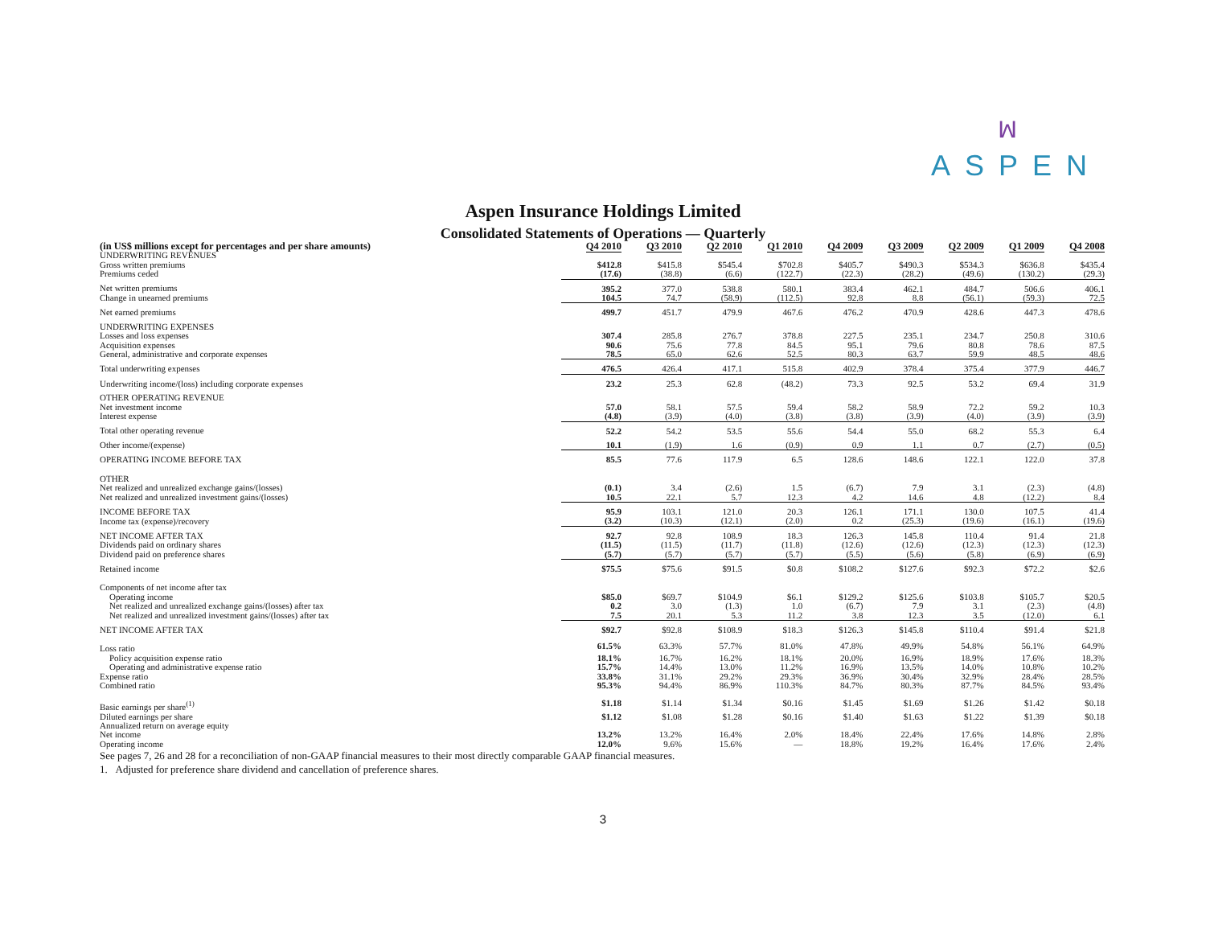ꟽ
ASPEN
Aspen Insurance Holdings Limited
Consolidated Statements of Operations — Quarterly
| (in US$ millions except for percentages and per share amounts) | Q4 2010 | Q3 2010 | Q2 2010 | Q1 2010 | Q4 2009 | Q3 2009 | Q2 2009 | Q1 2009 | Q4 2008 |
| --- | --- | --- | --- | --- | --- | --- | --- | --- | --- |
| UNDERWRITING REVENUES | | | | | | | | | |
| Gross written premiums | $412.8 | $415.8 | $545.4 | $702.8 | $405.7 | $490.3 | $534.3 | $636.8 | $435.4 |
| Premiums ceded | (17.6) | (38.8) | (6.6) | (122.7) | (22.3) | (28.2) | (49.6) | (130.2) | (29.3) |
| Net written premiums | 395.2 | 377.0 | 538.8 | 580.1 | 383.4 | 462.1 | 484.7 | 506.6 | 406.1 |
| Change in unearned premiums | 104.5 | 74.7 | (58.9) | (112.5) | 92.8 | 8.8 | (56.1) | (59.3) | 72.5 |
| Net earned premiums | 499.7 | 451.7 | 479.9 | 467.6 | 476.2 | 470.9 | 428.6 | 447.3 | 478.6 |
| UNDERWRITING EXPENSES | | | | | | | | | |
| Losses and loss expenses | 307.4 | 285.8 | 276.7 | 378.8 | 227.5 | 235.1 | 234.7 | 250.8 | 310.6 |
| Acquisition expenses | 90.6 | 75.6 | 77.8 | 84.5 | 95.1 | 79.6 | 80.8 | 78.6 | 87.5 |
| General, administrative and corporate expenses | 78.5 | 65.0 | 62.6 | 52.5 | 80.3 | 63.7 | 59.9 | 48.5 | 48.6 |
| Total underwriting expenses | 476.5 | 426.4 | 417.1 | 515.8 | 402.9 | 378.4 | 375.4 | 377.9 | 446.7 |
| Underwriting income/(loss) including corporate expenses | 23.2 | 25.3 | 62.8 | (48.2) | 73.3 | 92.5 | 53.2 | 69.4 | 31.9 |
| OTHER OPERATING REVENUE | | | | | | | | | |
| Net investment income | 57.0 | 58.1 | 57.5 | 59.4 | 58.2 | 58.9 | 72.2 | 59.2 | 10.3 |
| Interest expense | (4.8) | (3.9) | (4.0) | (3.8) | (3.8) | (3.9) | (4.0) | (3.9) | (3.9) |
| Total other operating revenue | 52.2 | 54.2 | 53.5 | 55.6 | 54.4 | 55.0 | 68.2 | 55.3 | 6.4 |
| Other income/(expense) | 10.1 | (1.9) | 1.6 | (0.9) | 0.9 | 1.1 | 0.7 | (2.7) | (0.5) |
| OPERATING INCOME BEFORE TAX | 85.5 | 77.6 | 117.9 | 6.5 | 128.6 | 148.6 | 122.1 | 122.0 | 37.8 |
| OTHER | | | | | | | | | |
| Net realized and unrealized exchange gains/(losses) | (0.1) | 3.4 | (2.6) | 1.5 | (6.7) | 7.9 | 3.1 | (2.3) | (4.8) |
| Net realized and unrealized investment gains/(losses) | 10.5 | 22.1 | 5.7 | 12.3 | 4.2 | 14.6 | 4.8 | (12.2) | 8.4 |
| INCOME BEFORE TAX | 95.9 | 103.1 | 121.0 | 20.3 | 126.1 | 171.1 | 130.0 | 107.5 | 41.4 |
| Income tax (expense)/recovery | (3.2) | (10.3) | (12.1) | (2.0) | 0.2 | (25.3) | (19.6) | (16.1) | (19.6) |
| NET INCOME AFTER TAX | 92.7 | 92.8 | 108.9 | 18.3 | 126.3 | 145.8 | 110.4 | 91.4 | 21.8 |
| Dividends paid on ordinary shares | (11.5) | (11.5) | (11.7) | (11.8) | (12.6) | (12.6) | (12.3) | (12.3) | (12.3) |
| Dividend paid on preference shares | (5.7) | (5.7) | (5.7) | (5.7) | (5.5) | (5.6) | (5.8) | (6.9) | (6.9) |
| Retained income | $75.5 | $75.6 | $91.5 | $0.8 | $108.2 | $127.6 | $92.3 | $72.2 | $2.6 |
| Components of net income after tax | | | | | | | | | |
| Operating income | $85.0 | $69.7 | $104.9 | $6.1 | $129.2 | $125.6 | $103.8 | $105.7 | $20.5 |
| Net realized and unrealized exchange gains/(losses) after tax | 0.2 | 3.0 | (1.3) | 1.0 | (6.7) | 7.9 | 3.1 | (2.3) | (4.8) |
| Net realized and unrealized investment gains/(losses) after tax | 7.5 | 20.1 | 5.3 | 11.2 | 3.8 | 12.3 | 3.5 | (12.0) | 6.1 |
| NET INCOME AFTER TAX | $92.7 | $92.8 | $108.9 | $18.3 | $126.3 | $145.8 | $110.4 | $91.4 | $21.8 |
| Loss ratio | 61.5% | 63.3% | 57.7% | 81.0% | 47.8% | 49.9% | 54.8% | 56.1% | 64.9% |
| Policy acquisition expense ratio | 18.1% | 16.7% | 16.2% | 18.1% | 20.0% | 16.9% | 18.9% | 17.6% | 18.3% |
| Operating and administrative expense ratio | 15.7% | 14.4% | 13.0% | 11.2% | 16.9% | 13.5% | 14.0% | 10.8% | 10.2% |
| Expense ratio | 33.8% | 31.1% | 29.2% | 29.3% | 36.9% | 30.4% | 32.9% | 28.4% | 28.5% |
| Combined ratio | 95.3% | 94.4% | 86.9% | 110.3% | 84.7% | 80.3% | 87.7% | 84.5% | 93.4% |
| Basic earnings per share<sup>(1)</sup> | $1.18 | $1.14 | $1.34 | $0.16 | $1.45 | $1.69 | $1.26 | $1.42 | $0.18 |
| Diluted earnings per share | $1.12 | $1.08 | $1.28 | $0.16 | $1.40 | $1.63 | $1.22 | $1.39 | $0.18 |
| Annualized return on average equity | | | | | | | | | |
| Net income | 13.2% | 13.2% | 16.4% | 2.0% | 18.4% | 22.4% | 17.6% | 14.8% | 2.8% |
| Operating income | 12.0% | 9.6% | 15.6% | — | 18.8% | 19.2% | 16.4% | 17.6% | 2.4% |
See pages 7, 26 and 28 for a reconciliation of non-GAAP financial measures to their most directly comparable GAAP financial measures.
1. Adjusted for preference share dividend and cancellation of preference shares.
3